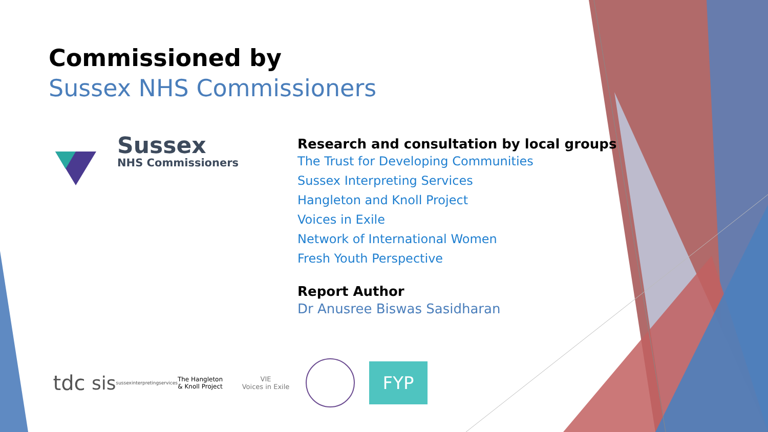Commissioned by
Sussex NHS Commissioners
Sussex
NHS Commissioners
Research and consultation by local groups
The Trust for Developing Communities
Sussex Interpreting Services
Hangleton and Knoll Project
Voices in Exile
Network of International Women
Fresh Youth Perspective
Report Author
Dr Anusree Biswas Sasidharan
tdc
sis
sussexinterpretingservices
The Hangleton & Knoll Project
VIE
Voices in Exile
FYP